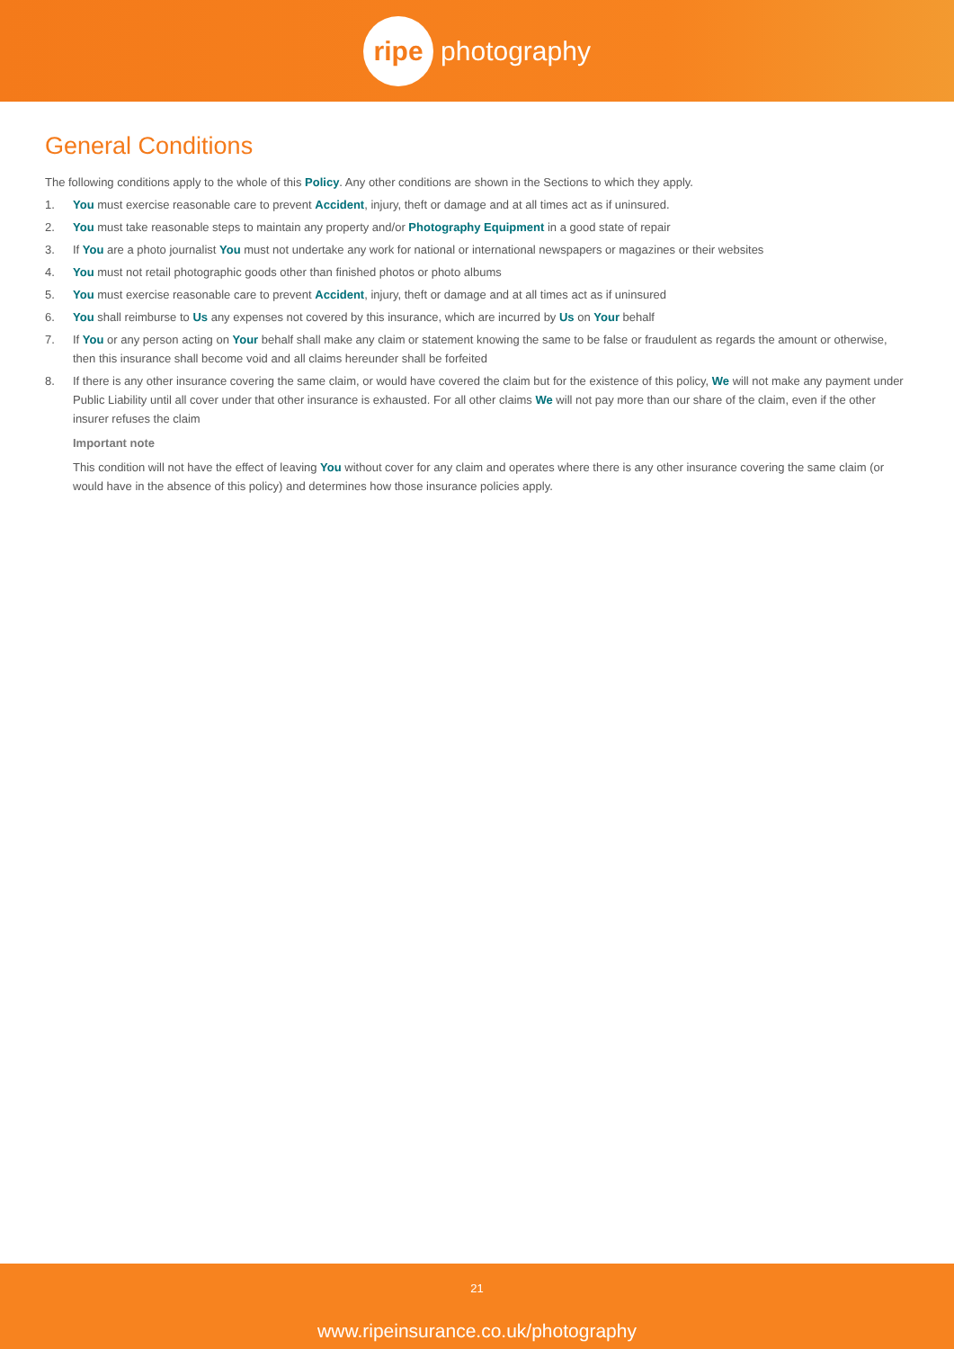ripe
photography
General Conditions
The following conditions apply to the whole of this Policy. Any other conditions are shown in the Sections to which they apply.
1. You must exercise reasonable care to prevent Accident, injury, theft or damage and at all times act as if uninsured.
2. You must take reasonable steps to maintain any property and/or Photography Equipment in a good state of repair
3. If You are a photo journalist You must not undertake any work for national or international newspapers or magazines or their websites
4. You must not retail photographic goods other than finished photos or photo albums
5. You must exercise reasonable care to prevent Accident, injury, theft or damage and at all times act as if uninsured
6. You shall reimburse to Us any expenses not covered by this insurance, which are incurred by Us on Your behalf
7. If You or any person acting on Your behalf shall make any claim or statement knowing the same to be false or fraudulent as regards the amount or otherwise, then this insurance shall become void and all claims hereunder shall be forfeited
8. If there is any other insurance covering the same claim, or would have covered the claim but for the existence of this policy, We will not make any payment under Public Liability until all cover under that other insurance is exhausted. For all other claims We will not pay more than our share of the claim, even if the other insurer refuses the claim
Important note
This condition will not have the effect of leaving You without cover for any claim and operates where there is any other insurance covering the same claim (or would have in the absence of this policy) and determines how those insurance policies apply.
21
www.ripeinsurance.co.uk/photography